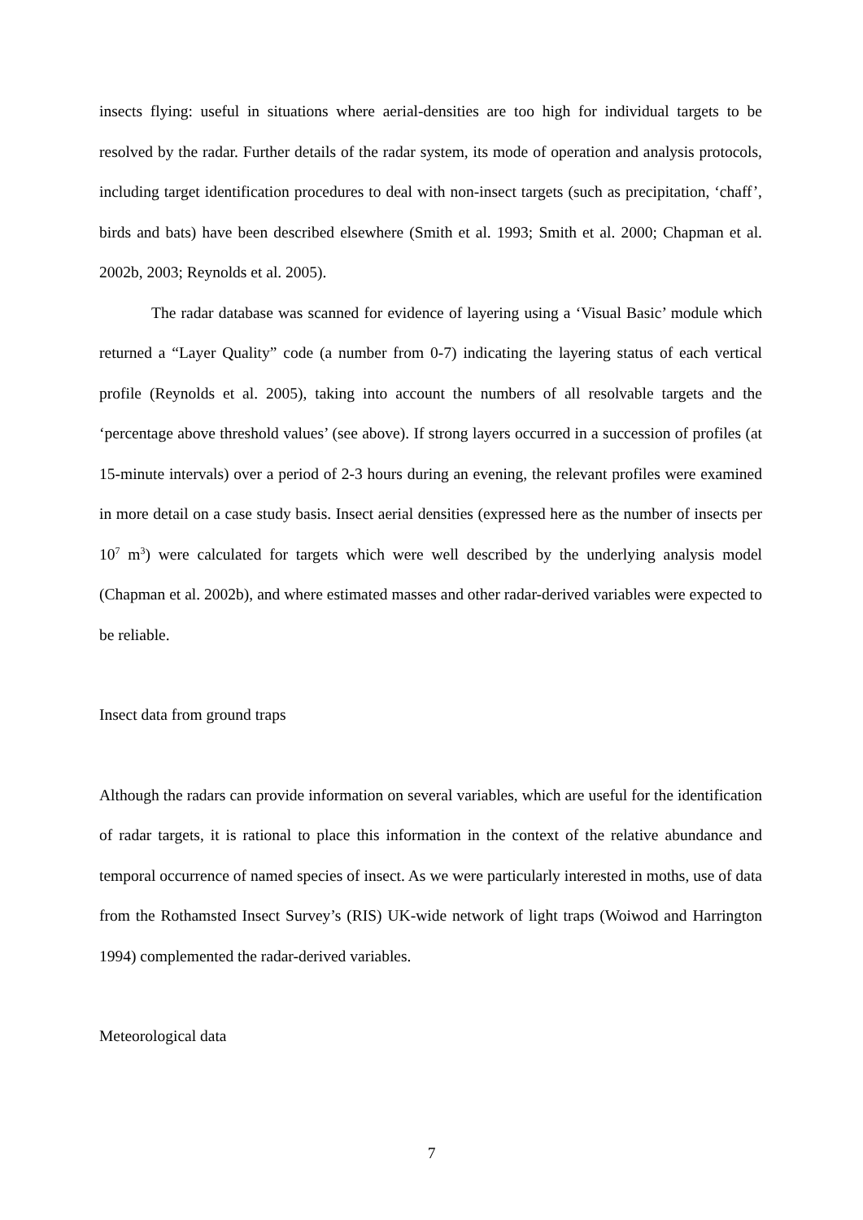insects flying: useful in situations where aerial-densities are too high for individual targets to be resolved by the radar. Further details of the radar system, its mode of operation and analysis protocols, including target identification procedures to deal with non-insect targets (such as precipitation, ‘chaff’, birds and bats) have been described elsewhere (Smith et al. 1993; Smith et al. 2000; Chapman et al. 2002b, 2003; Reynolds et al. 2005).
The radar database was scanned for evidence of layering using a ‘Visual Basic’ module which returned a “Layer Quality” code (a number from 0-7) indicating the layering status of each vertical profile (Reynolds et al. 2005), taking into account the numbers of all resolvable targets and the ‘percentage above threshold values’ (see above). If strong layers occurred in a succession of profiles (at 15-minute intervals) over a period of 2-3 hours during an evening, the relevant profiles were examined in more detail on a case study basis. Insect aerial densities (expressed here as the number of insects per 10<sup>7</sup> m<sup>3</sup>) were calculated for targets which were well described by the underlying analysis model (Chapman et al. 2002b), and where estimated masses and other radar-derived variables were expected to be reliable.
Insect data from ground traps
Although the radars can provide information on several variables, which are useful for the identification of radar targets, it is rational to place this information in the context of the relative abundance and temporal occurrence of named species of insect. As we were particularly interested in moths, use of data from the Rothamsted Insect Survey’s (RIS) UK-wide network of light traps (Woiwod and Harrington 1994) complemented the radar-derived variables.
Meteorological data
7